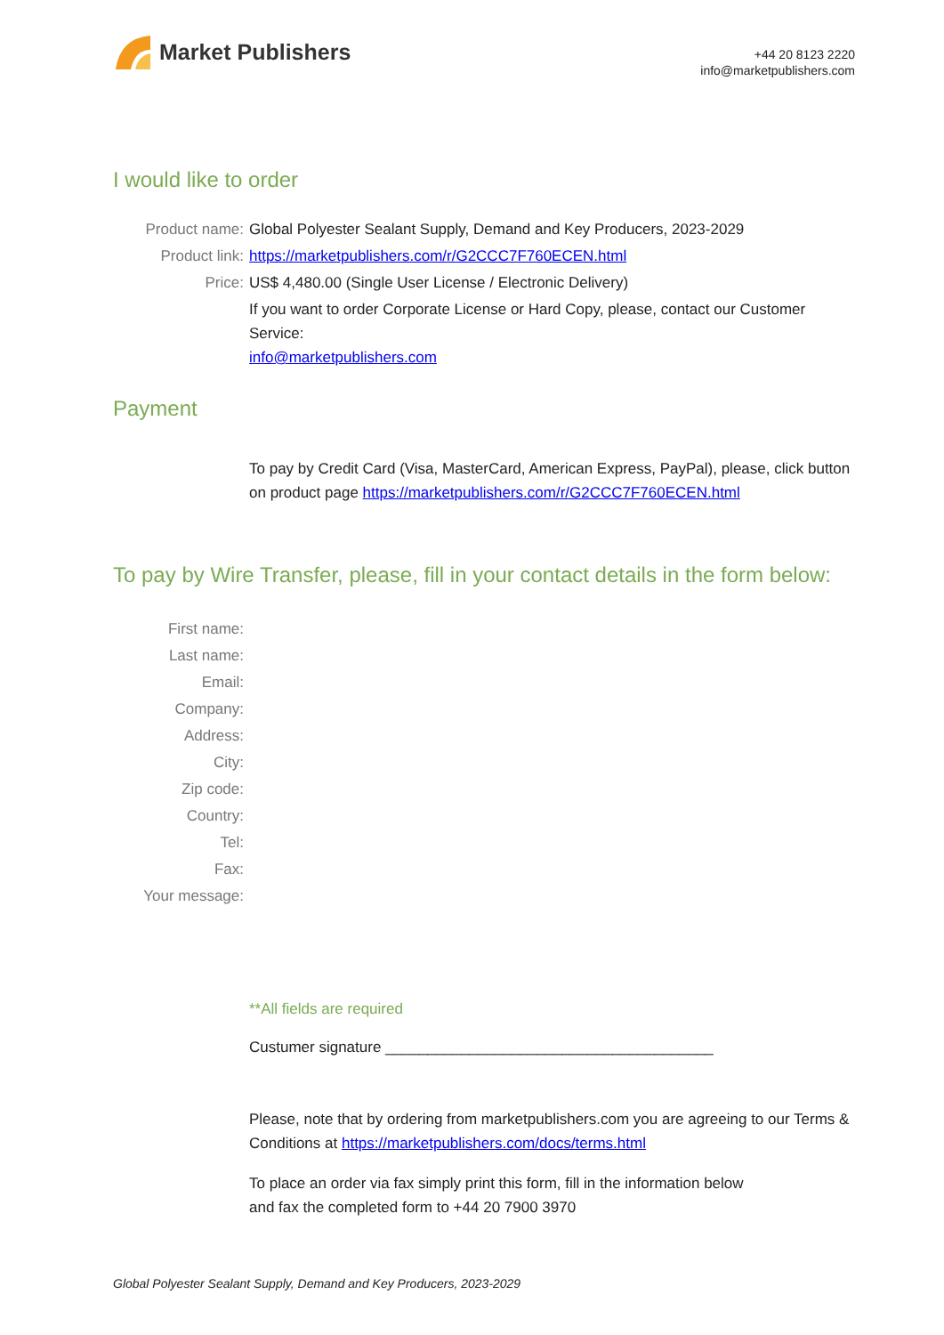Market Publishers
+44 20 8123 2220
info@marketpublishers.com
I would like to order
Product name: Global Polyester Sealant Supply, Demand and Key Producers, 2023-2029
Product link: https://marketpublishers.com/r/G2CCC7F760ECEN.html
Price: US$ 4,480.00 (Single User License / Electronic Delivery)
If you want to order Corporate License or Hard Copy, please, contact our Customer Service:
info@marketpublishers.com
Payment
To pay by Credit Card (Visa, MasterCard, American Express, PayPal), please, click button on product page https://marketpublishers.com/r/G2CCC7F760ECEN.html
To pay by Wire Transfer, please, fill in your contact details in the form below:
First name:
Last name:
Email:
Company:
Address:
City:
Zip code:
Country:
Tel:
Fax:
Your message:
**All fields are required
Custumer signature _______________________________________
Please, note that by ordering from marketpublishers.com you are agreeing to our Terms & Conditions at https://marketpublishers.com/docs/terms.html
To place an order via fax simply print this form, fill in the information below
and fax the completed form to +44 20 7900 3970
Global Polyester Sealant Supply, Demand and Key Producers, 2023-2029